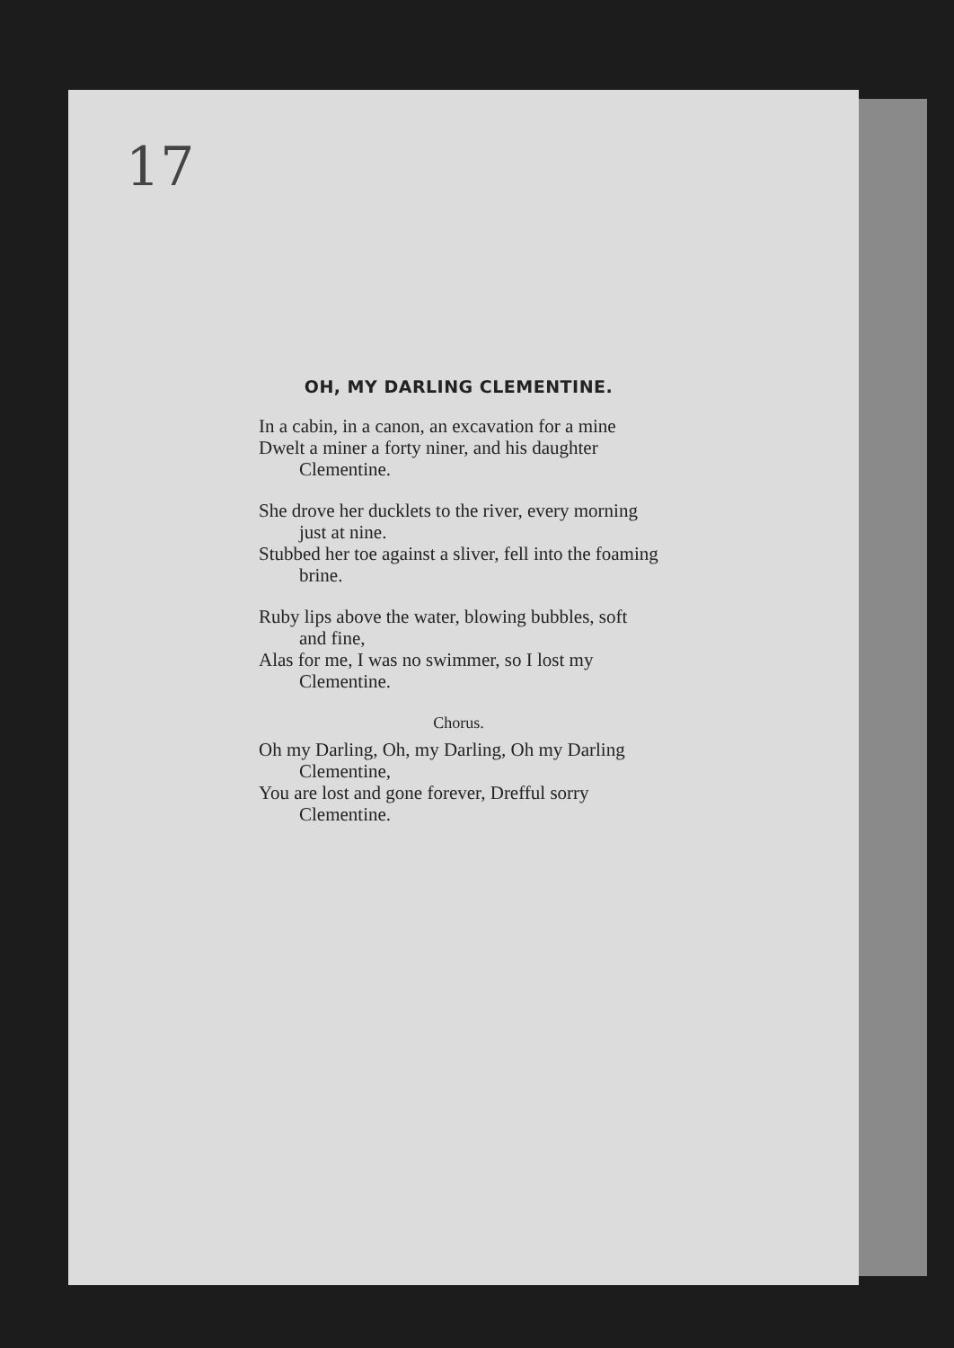17
OH, MY DARLING CLEMENTINE.
In a cabin, in a canon, an excavation for a mine
Dwelt a miner a forty niner, and his daughter Clementine.
She drove her ducklets to the river, every morning just at nine.
Stubbed her toe against a sliver, fell into the foaming brine.
Ruby lips above the water, blowing bubbles, soft and fine,
Alas for me, I was no swimmer, so I lost my Clementine.
Chorus.
Oh my Darling, Oh, my Darling, Oh my Darling Clementine,
You are lost and gone forever, Drefful sorry Clementine.